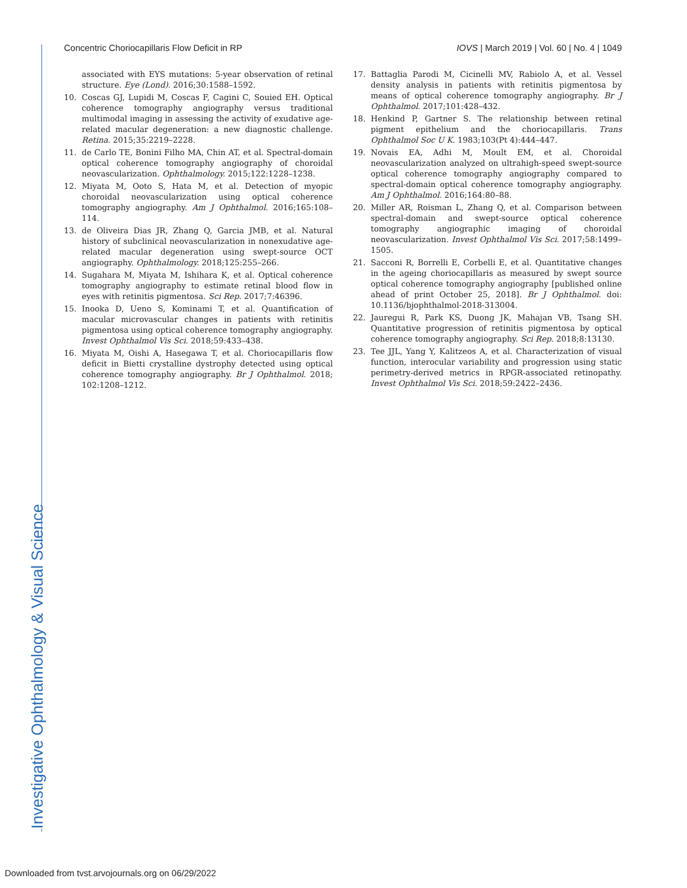Investigative Ophthalmology & Visual Science
Concentric Choriocapillaris Flow Deficit in RP IOVS | March 2019 | Vol. 60 | No. 4 | 1049
associated with EYS mutations: 5-year observation of retinal structure. Eye (Lond). 2016;30:1588–1592.
10. Coscas GJ, Lupidi M, Coscas F, Cagini C, Souied EH. Optical coherence tomography angiography versus traditional multimodal imaging in assessing the activity of exudative age-related macular degeneration: a new diagnostic challenge. Retina. 2015;35:2219–2228.
11. de Carlo TE, Bonini Filho MA, Chin AT, et al. Spectral-domain optical coherence tomography angiography of choroidal neovascularization. Ophthalmology. 2015;122:1228–1238.
12. Miyata M, Ooto S, Hata M, et al. Detection of myopic choroidal neovascularization using optical coherence tomography angiography. Am J Ophthalmol. 2016;165:108–114.
13. de Oliveira Dias JR, Zhang Q, Garcia JMB, et al. Natural history of subclinical neovascularization in nonexudative age-related macular degeneration using swept-source OCT angiography. Ophthalmology. 2018;125:255–266.
14. Sugahara M, Miyata M, Ishihara K, et al. Optical coherence tomography angiography to estimate retinal blood flow in eyes with retinitis pigmentosa. Sci Rep. 2017;7:46396.
15. Inooka D, Ueno S, Kominami T, et al. Quantification of macular microvascular changes in patients with retinitis pigmentosa using optical coherence tomography angiography. Invest Ophthalmol Vis Sci. 2018;59:433–438.
16. Miyata M, Oishi A, Hasegawa T, et al. Choriocapillaris flow deficit in Bietti crystalline dystrophy detected using optical coherence tomography angiography. Br J Ophthalmol. 2018; 102:1208–1212.
17. Battaglia Parodi M, Cicinelli MV, Rabiolo A, et al. Vessel density analysis in patients with retinitis pigmentosa by means of optical coherence tomography angiography. Br J Ophthalmol. 2017;101:428–432.
18. Henkind P, Gartner S. The relationship between retinal pigment epithelium and the choriocapillaris. Trans Ophthalmol Soc U K. 1983;103(Pt 4):444–447.
19. Novais EA, Adhi M, Moult EM, et al. Choroidal neovascularization analyzed on ultrahigh-speed swept-source optical coherence tomography angiography compared to spectral-domain optical coherence tomography angiography. Am J Ophthalmol. 2016;164:80–88.
20. Miller AR, Roisman L, Zhang Q, et al. Comparison between spectral-domain and swept-source optical coherence tomography angiographic imaging of choroidal neovascularization. Invest Ophthalmol Vis Sci. 2017;58:1499–1505.
21. Sacconi R, Borrelli E, Corbelli E, et al. Quantitative changes in the ageing choriocapillaris as measured by swept source optical coherence tomography angiography [published online ahead of print October 25, 2018]. Br J Ophthalmol. doi: 10.1136/bjophthalmol-2018-313004.
22. Jauregui R, Park KS, Duong JK, Mahajan VB, Tsang SH. Quantitative progression of retinitis pigmentosa by optical coherence tomography angiography. Sci Rep. 2018;8:13130.
23. Tee JJL, Yang Y, Kalitzeos A, et al. Characterization of visual function, interocular variability and progression using static perimetry-derived metrics in RPGR-associated retinopathy. Invest Ophthalmol Vis Sci. 2018;59:2422–2436.
Downloaded from tvst.arvojournals.org on 06/29/2022